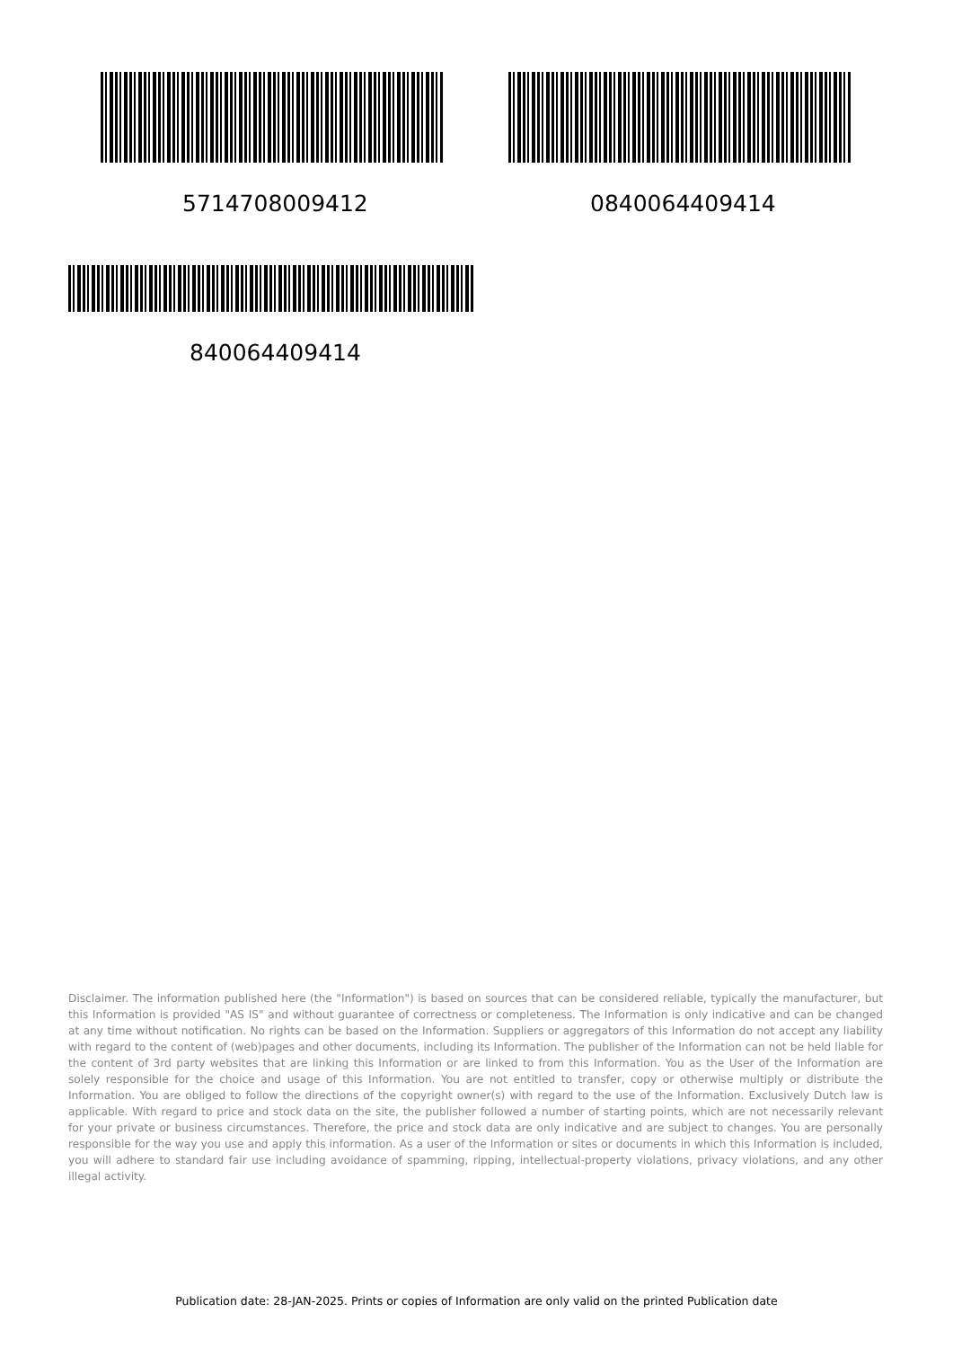5714708009412 0840064409414
840064409414
Disclaimer. The information published here (the "Information") is based on sources that can be considered reliable, typically the manufacturer, but this Information is provided "AS IS" and without guarantee of correctness or completeness. The Information is only indicative and can be changed at any time without notification. No rights can be based on the Information. Suppliers or aggregators of this Information do not accept any liability with regard to the content of (web)pages and other documents, including its Information. The publisher of the Information can not be held liable for the content of 3rd party websites that are linking this Information or are linked to from this Information. You as the User of the Information are solely responsible for the choice and usage of this Information. You are not entitled to transfer, copy or otherwise multiply or distribute the Information. You are obliged to follow the directions of the copyright owner(s) with regard to the use of the Information. Exclusively Dutch law is applicable. With regard to price and stock data on the site, the publisher followed a number of starting points, which are not necessarily relevant for your private or business circumstances. Therefore, the price and stock data are only indicative and are subject to changes. You are personally responsible for the way you use and apply this information. As a user of the Information or sites or documents in which this Information is included, you will adhere to standard fair use including avoidance of spamming, ripping, intellectual-property violations, privacy violations, and any other illegal activity.
Publication date: 28-JAN-2025. Prints or copies of Information are only valid on the printed Publication date